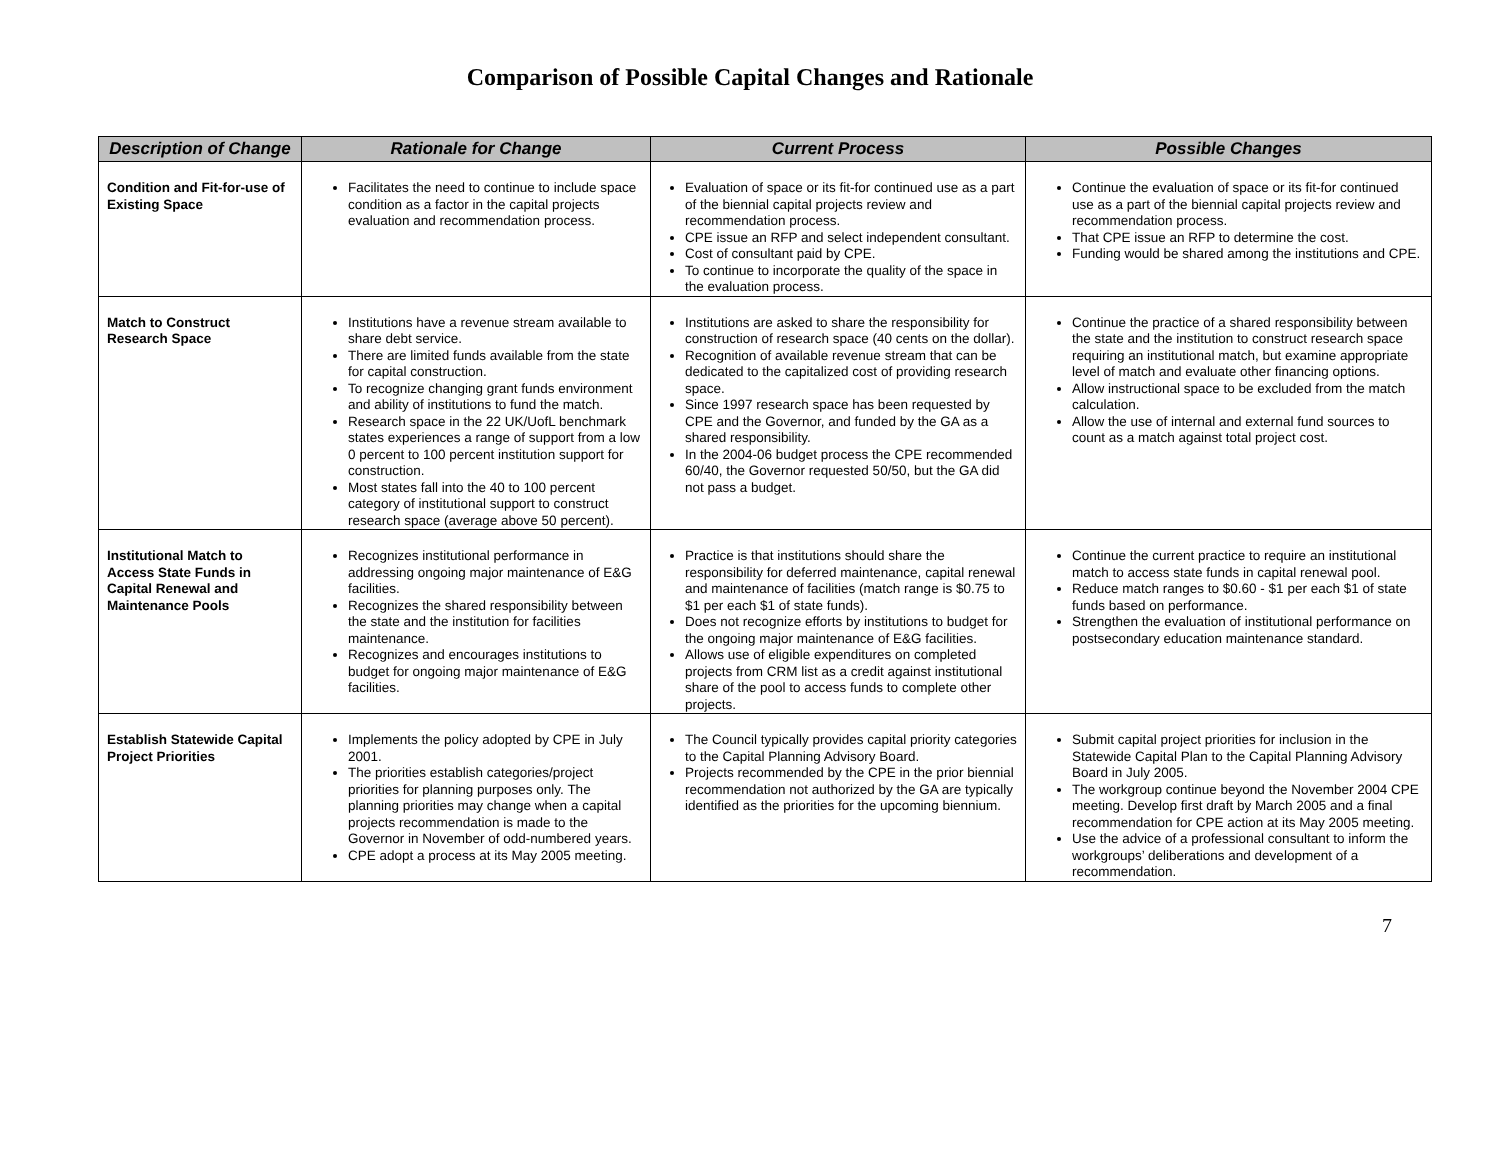Comparison of Possible Capital Changes and Rationale
| Description of Change | Rationale for Change | Current Process | Possible Changes |
| --- | --- | --- | --- |
| Condition and Fit-for-use of Existing Space | Facilitates the need to continue to include space condition as a factor in the capital projects evaluation and recommendation process. | Evaluation of space or its fit-for continued use as a part of the biennial capital projects review and recommendation process. CPE issue an RFP and select independent consultant. Cost of consultant paid by CPE. To continue to incorporate the quality of the space in the evaluation process. | Continue the evaluation of space or its fit-for continued use as a part of the biennial capital projects review and recommendation process. That CPE issue an RFP to determine the cost. Funding would be shared among the institutions and CPE. |
| Match to Construct Research Space | Institutions have a revenue stream available to share debt service. There are limited funds available from the state for capital construction. To recognize changing grant funds environment and ability of institutions to fund the match. Research space in the 22 UK/UofL benchmark states experiences a range of support from a low 0 percent to 100 percent institution support for construction. Most states fall into the 40 to 100 percent category of institutional support to construct research space (average above 50 percent). | Institutions are asked to share the responsibility for construction of research space (40 cents on the dollar). Recognition of available revenue stream that can be dedicated to the capitalized cost of providing research space. Since 1997 research space has been requested by CPE and the Governor, and funded by the GA as a shared responsibility. In the 2004-06 budget process the CPE recommended 60/40, the Governor requested 50/50, but the GA did not pass a budget. | Continue the practice of a shared responsibility between the state and the institution to construct research space requiring an institutional match, but examine appropriate level of match and evaluate other financing options. Allow instructional space to be excluded from the match calculation. Allow the use of internal and external fund sources to count as a match against total project cost. |
| Institutional Match to Access State Funds in Capital Renewal and Maintenance Pools | Recognizes institutional performance in addressing ongoing major maintenance of E&G facilities. Recognizes the shared responsibility between the state and the institution for facilities maintenance. Recognizes and encourages institutions to budget for ongoing major maintenance of E&G facilities. | Practice is that institutions should share the responsibility for deferred maintenance, capital renewal and maintenance of facilities (match range is $0.75 to $1 per each $1 of state funds). Does not recognize efforts by institutions to budget for the ongoing major maintenance of E&G facilities. Allows use of eligible expenditures on completed projects from CRM list as a credit against institutional share of the pool to access funds to complete other projects. | Continue the current practice to require an institutional match to access state funds in capital renewal pool. Reduce match ranges to $0.60 - $1 per each $1 of state funds based on performance. Strengthen the evaluation of institutional performance on postsecondary education maintenance standard. |
| Establish Statewide Capital Project Priorities | Implements the policy adopted by CPE in July 2001. The priorities establish categories/project priorities for planning purposes only. The planning priorities may change when a capital projects recommendation is made to the Governor in November of odd-numbered years. CPE adopt a process at its May 2005 meeting. | The Council typically provides capital priority categories to the Capital Planning Advisory Board. Projects recommended by the CPE in the prior biennial recommendation not authorized by the GA are typically identified as the priorities for the upcoming biennium. | Submit capital project priorities for inclusion in the Statewide Capital Plan to the Capital Planning Advisory Board in July 2005. The workgroup continue beyond the November 2004 CPE meeting. Develop first draft by March 2005 and a final recommendation for CPE action at its May 2005 meeting. Use the advice of a professional consultant to inform the workgroups’ deliberations and development of a recommendation. |
7